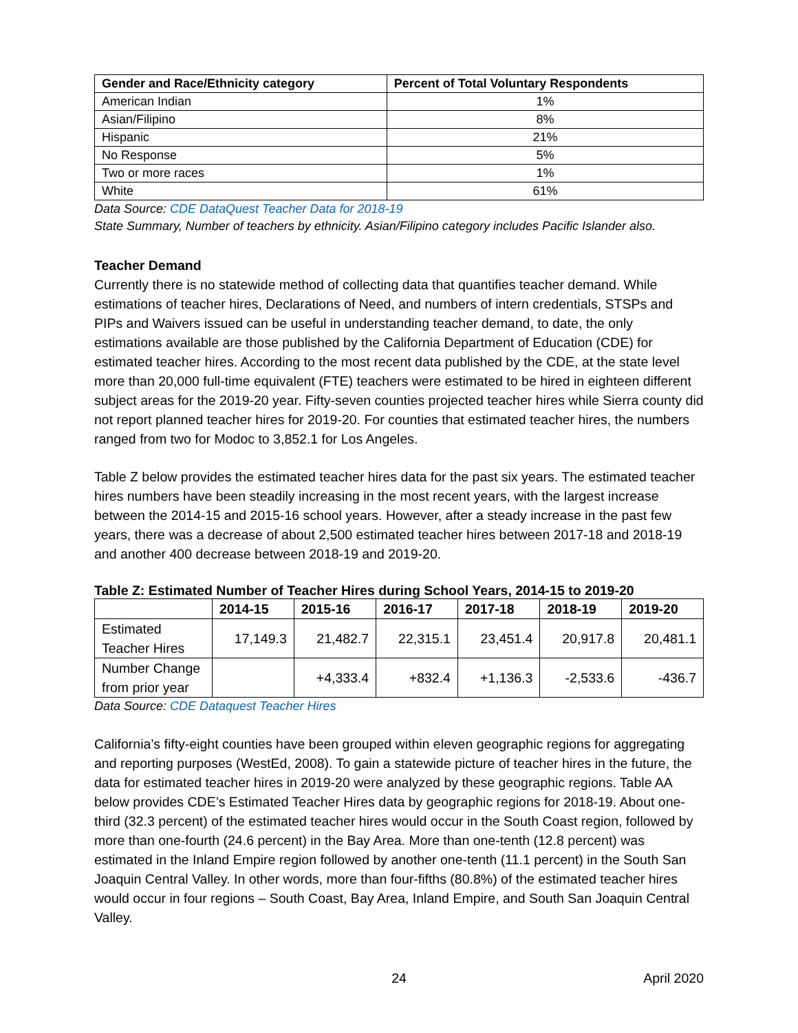| Gender and Race/Ethnicity category | Percent of Total Voluntary Respondents |
| --- | --- |
| American Indian | 1% |
| Asian/Filipino | 8% |
| Hispanic | 21% |
| No Response | 5% |
| Two or more races | 1% |
| White | 61% |
Data Source: CDE DataQuest Teacher Data for 2018-19
State Summary, Number of teachers by ethnicity. Asian/Filipino category includes Pacific Islander also.
Teacher Demand
Currently there is no statewide method of collecting data that quantifies teacher demand. While estimations of teacher hires, Declarations of Need, and numbers of intern credentials, STSPs and PIPs and Waivers issued can be useful in understanding teacher demand, to date, the only estimations available are those published by the California Department of Education (CDE) for estimated teacher hires. According to the most recent data published by the CDE, at the state level more than 20,000 full-time equivalent (FTE) teachers were estimated to be hired in eighteen different subject areas for the 2019-20 year. Fifty-seven counties projected teacher hires while Sierra county did not report planned teacher hires for 2019-20. For counties that estimated teacher hires, the numbers ranged from two for Modoc to 3,852.1 for Los Angeles.
Table Z below provides the estimated teacher hires data for the past six years. The estimated teacher hires numbers have been steadily increasing in the most recent years, with the largest increase between the 2014-15 and 2015-16 school years. However, after a steady increase in the past few years, there was a decrease of about 2,500 estimated teacher hires between 2017-18 and 2018-19 and another 400 decrease between 2018-19 and 2019-20.
Table Z: Estimated Number of Teacher Hires during School Years, 2014-15 to 2019-20
| | 2014-15 | 2015-16 | 2016-17 | 2017-18 | 2018-19 | 2019-20 |
| --- | --- | --- | --- | --- | --- | --- |
| Estimated Teacher Hires | 17,149.3 | 21,482.7 | 22,315.1 | 23,451.4 | 20,917.8 | 20,481.1 |
| Number Change from prior year | | +4,333.4 | +832.4 | +1,136.3 | -2,533.6 | -436.7 |
Data Source: CDE Dataquest Teacher Hires
California’s fifty-eight counties have been grouped within eleven geographic regions for aggregating and reporting purposes (WestEd, 2008). To gain a statewide picture of teacher hires in the future, the data for estimated teacher hires in 2019-20 were analyzed by these geographic regions. Table AA below provides CDE’s Estimated Teacher Hires data by geographic regions for 2018-19. About one-third (32.3 percent) of the estimated teacher hires would occur in the South Coast region, followed by more than one-fourth (24.6 percent) in the Bay Area. More than one-tenth (12.8 percent) was estimated in the Inland Empire region followed by another one-tenth (11.1 percent) in the South San Joaquin Central Valley. In other words, more than four-fifths (80.8%) of the estimated teacher hires would occur in four regions – South Coast, Bay Area, Inland Empire, and South San Joaquin Central Valley.
24 April 2020